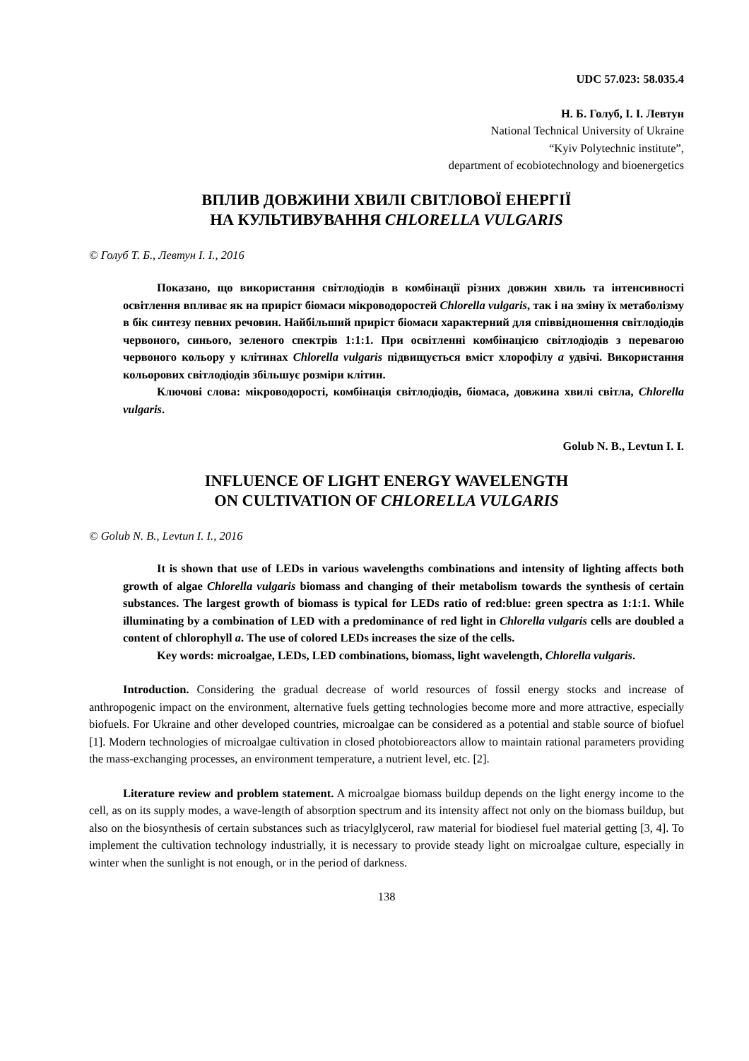UDC 57.023: 58.035.4
Н. Б. Голуб, І. І. Левтун
National Technical University of Ukraine
“Kyiv Polytechnic institute”,
department of ecobiotechnology and bioenergetics
ВПЛИВ ДОВЖИНИ ХВИЛІ СВІТЛОВОЇ ЕНЕРГІЇ
НА КУЛЬТИВУВАННЯ CHLORELLA VULGARIS
© Голуб Т. Б., Левтун І. І., 2016
Показано, що використання світлодіодів в комбінації різних довжин хвиль та інтенсивності освітлення впливає як на приріст біомаси мікроводоростей Chlorella vulgaris, так і на зміну їх метаболізму в бік синтезу певних речовин. Найбільший приріст біомаси характерний для співвідношення світлодіодів червоного, синього, зеленого спектрів 1:1:1. При освітленні комбінацією світлодіодів з перевагою червоного кольору у клітинах Chlorella vulgaris підвищується вміст хлорофілу a удвічі. Використання кольорових світлодіодів збільшує розміри клітин.
Ключові слова: мікроводорості, комбінація світлодіодів, біомаса, довжина хвилі світла, Chlorella vulgaris.
Golub N. B., Levtun I. I.
INFLUENCE OF LIGHT ENERGY WAVELENGTH
ON CULTIVATION OF CHLORELLA VULGARIS
© Golub N. B., Levtun I. I., 2016
It is shown that use of LEDs in various wavelengths combinations and intensity of lighting affects both growth of algae Chlorella vulgaris biomass and changing of their metabolism towards the synthesis of certain substances. The largest growth of biomass is typical for LEDs ratio of red:blue: green spectra as 1:1:1. While illuminating by a combination of LED with a predominance of red light in Chlorella vulgaris cells are doubled a content of chlorophyll a. The use of colored LEDs increases the size of the cells.
Key words: microalgae, LEDs, LED combinations, biomass, light wavelength, Chlorella vulgaris.
Introduction. Considering the gradual decrease of world resources of fossil energy stocks and increase of anthropogenic impact on the environment, alternative fuels getting technologies become more and more attractive, especially biofuels. For Ukraine and other developed countries, microalgae can be considered as a potential and stable source of biofuel [1]. Modern technologies of microalgae cultivation in closed photobioreactors allow to maintain rational parameters providing the mass-exchanging processes, an environment temperature, a nutrient level, etc. [2].
Literature review and problem statement. A microalgae biomass buildup depends on the light energy income to the cell, as on its supply modes, a wave-length of absorption spectrum and its intensity affect not only on the biomass buildup, but also on the biosynthesis of certain substances such as triacylglycerol, raw material for biodiesel fuel material getting [3, 4]. To implement the cultivation technology industrially, it is necessary to provide steady light on microalgae culture, especially in winter when the sunlight is not enough, or in the period of darkness.
138